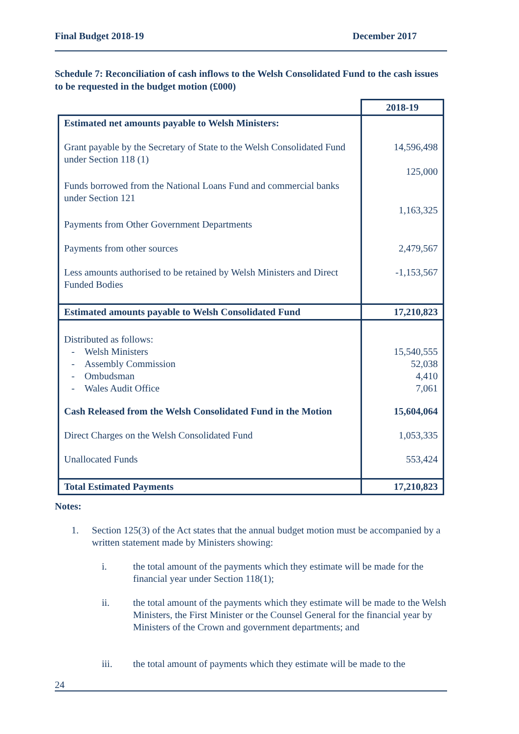Final Budget 2018-19 December 2017
Schedule 7: Reconciliation of cash inflows to the Welsh Consolidated Fund to the cash issues to be requested in the budget motion (£000)
| | 2018-19 |
| Estimated net amounts payable to Welsh Ministers: | |
| Grant payable by the Secretary of State to the Welsh Consolidated Fund under Section 118 (1) | 14,596,498 125,000 |
| Funds borrowed from the National Loans Fund and commercial banks under Section 121 | 1,163,325 |
| Payments from Other Government Departments | |
| Payments from other sources | 2,479,567 |
| Less amounts authorised to be retained by Welsh Ministers and Direct Funded Bodies | -1,153,567 |
| Estimated amounts payable to Welsh Consolidated Fund | 17,210,823 |
| Distributed as follows: - Welsh Ministers - Assembly Commission - Ombudsman - Wales Audit Office | 15,540,555 52,038 4,410 7,061 |
| Cash Released from the Welsh Consolidated Fund in the Motion | 15,604,064 |
| Direct Charges on the Welsh Consolidated Fund | 1,053,335 |
| Unallocated Funds | 553,424 |
| Total Estimated Payments | 17,210,823 |
Notes:
1. Section 125(3) of the Act states that the annual budget motion must be accompanied by a written statement made by Ministers showing:
i. the total amount of the payments which they estimate will be made for the financial year under Section 118(1);
ii. the total amount of the payments which they estimate will be made to the Welsh Ministers, the First Minister or the Counsel General for the financial year by Ministers of the Crown and government departments; and
iii. the total amount of payments which they estimate will be made to the
24